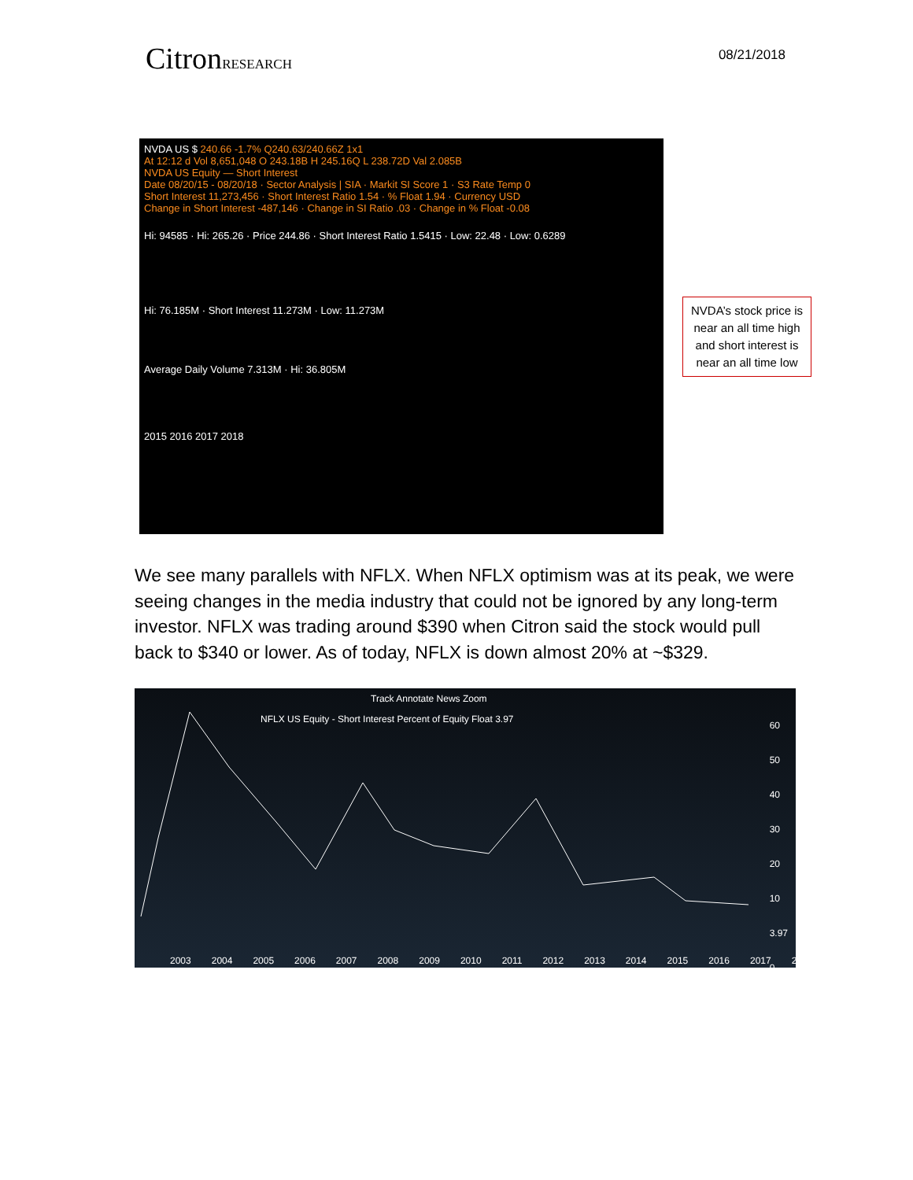CitronRESEARCH
08/21/2018
NVDA US $ 240.66 -1.7% Q240.63/240.66Z 1x1
At 12:12 d Vol 8,651,048 O 243.18B H 245.16Q L 238.72D Val 2.085B
NVDA US Equity — Short Interest
Date 08/20/15 - 08/20/18 · Sector Analysis | SIA · Markit SI Score 1 · S3 Rate Temp 0
Short Interest 11,273,456 · Short Interest Ratio 1.54 · % Float 1.94 · Currency USD
Change in Short Interest -487,146 · Change in SI Ratio .03 · Change in % Float -0.08
Hi: 94585 · Hi: 265.26 · Price 244.86 · Short Interest Ratio 1.5415 · Low: 22.48 · Low: 0.6289
Hi: 76.185M · Short Interest 11.273M · Low: 11.273M
Average Daily Volume 7.313M · Hi: 36.805M
2015 2016 2017 2018
NVDA’s stock price is near an all time high and short interest is near an all time low
We see many parallels with NFLX. When NFLX optimism was at its peak, we were seeing changes in the media industry that could not be ignored by any long-term investor. NFLX was trading around $390 when Citron said the stock would pull back to $340 or lower. As of today, NFLX is down almost 20% at ~$329.
Track Annotate News Zoom
NFLX US Equity - Short Interest Percent of Equity Float 3.97
60
50
40
30
20
10
3.97
0
2003 2004 2005 2006 2007 2008 2009 2010 2011 2012 2013 2014 2015 2016 2017 2018